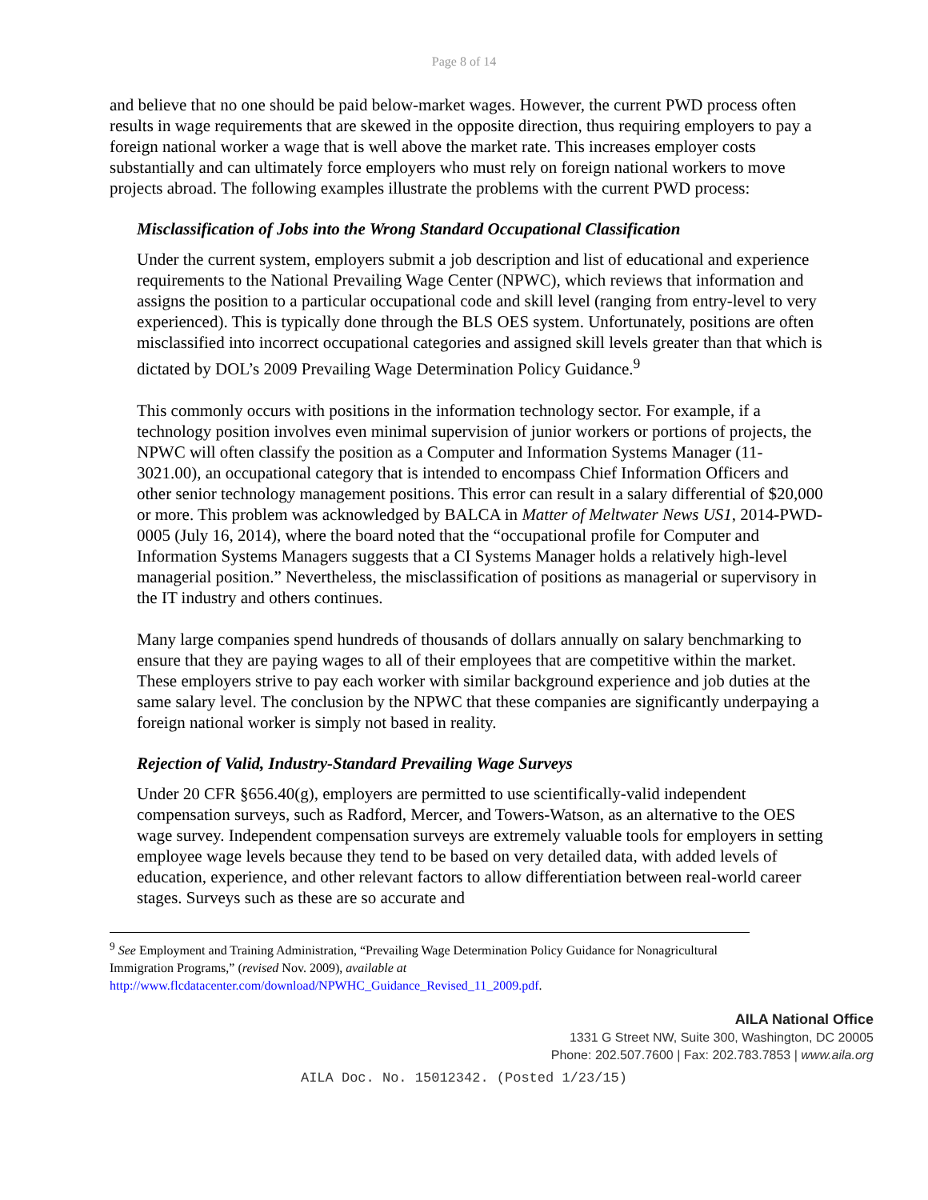Page 8 of 14
and believe that no one should be paid below-market wages. However, the current PWD process often results in wage requirements that are skewed in the opposite direction, thus requiring employers to pay a foreign national worker a wage that is well above the market rate. This increases employer costs substantially and can ultimately force employers who must rely on foreign national workers to move projects abroad. The following examples illustrate the problems with the current PWD process:
Misclassification of Jobs into the Wrong Standard Occupational Classification
Under the current system, employers submit a job description and list of educational and experience requirements to the National Prevailing Wage Center (NPWC), which reviews that information and assigns the position to a particular occupational code and skill level (ranging from entry-level to very experienced). This is typically done through the BLS OES system. Unfortunately, positions are often misclassified into incorrect occupational categories and assigned skill levels greater than that which is dictated by DOL’s 2009 Prevailing Wage Determination Policy Guidance.<sup>9</sup>
This commonly occurs with positions in the information technology sector. For example, if a technology position involves even minimal supervision of junior workers or portions of projects, the NPWC will often classify the position as a Computer and Information Systems Manager (11-3021.00), an occupational category that is intended to encompass Chief Information Officers and other senior technology management positions. This error can result in a salary differential of $20,000 or more. This problem was acknowledged by BALCA in Matter of Meltwater News US1, 2014-PWD-0005 (July 16, 2014), where the board noted that the “occupational profile for Computer and Information Systems Managers suggests that a CI Systems Manager holds a relatively high-level managerial position.” Nevertheless, the misclassification of positions as managerial or supervisory in the IT industry and others continues.
Many large companies spend hundreds of thousands of dollars annually on salary benchmarking to ensure that they are paying wages to all of their employees that are competitive within the market. These employers strive to pay each worker with similar background experience and job duties at the same salary level. The conclusion by the NPWC that these companies are significantly underpaying a foreign national worker is simply not based in reality.
Rejection of Valid, Industry-Standard Prevailing Wage Surveys
Under 20 CFR §656.40(g), employers are permitted to use scientifically-valid independent compensation surveys, such as Radford, Mercer, and Towers-Watson, as an alternative to the OES wage survey. Independent compensation surveys are extremely valuable tools for employers in setting employee wage levels because they tend to be based on very detailed data, with added levels of education, experience, and other relevant factors to allow differentiation between real-world career stages. Surveys such as these are so accurate and
<sup>9</sup> See Employment and Training Administration, “Prevailing Wage Determination Policy Guidance for Nonagricultural Immigration Programs,” (revised Nov. 2009), available at
http://www.flcdatacenter.com/download/NPWHC_Guidance_Revised_11_2009.pdf.
AILA National Office
1331 G Street NW, Suite 300, Washington, DC 20005
Phone: 202.507.7600 | Fax: 202.783.7853 | www.aila.org
AILA Doc. No. 15012342. (Posted 1/23/15)